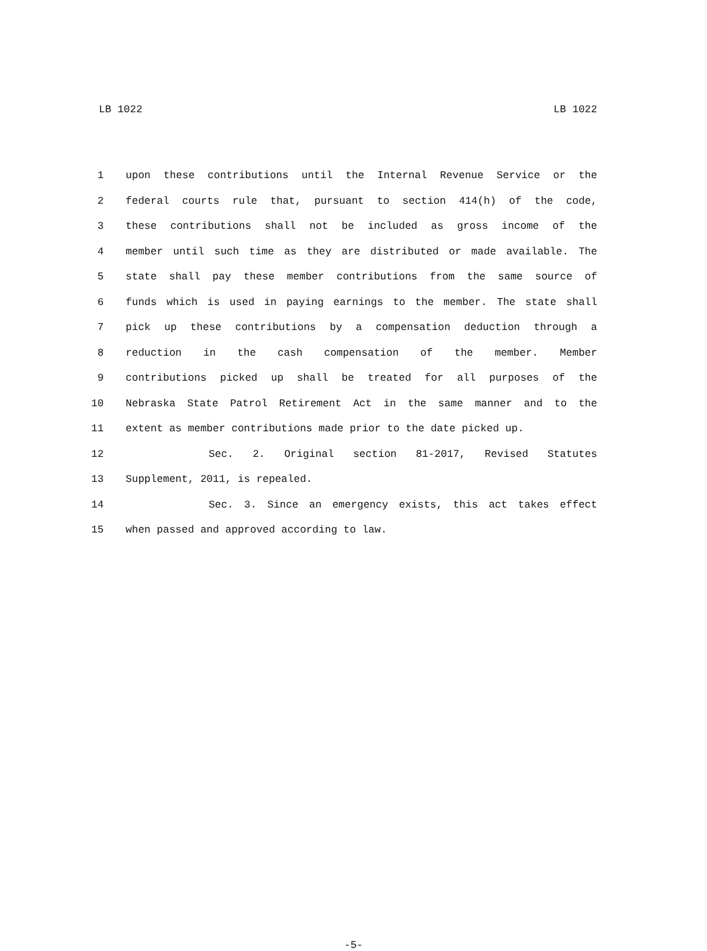LB 1022 LB 1022
1 upon these contributions until the Internal Revenue Service or the
2 federal courts rule that, pursuant to section 414(h) of the code,
3 these contributions shall not be included as gross income of the
4 member until such time as they are distributed or made available. The
5 state shall pay these member contributions from the same source of
6 funds which is used in paying earnings to the member. The state shall
7 pick up these contributions by a compensation deduction through a
8 reduction in the cash compensation of the member. Member
9 contributions picked up shall be treated for all purposes of the
10 Nebraska State Patrol Retirement Act in the same manner and to the
11 extent as member contributions made prior to the date picked up.
12 Sec. 2. Original section 81-2017, Revised Statutes
13 Supplement, 2011, is repealed.
14 Sec. 3. Since an emergency exists, this act takes effect
15 when passed and approved according to law.
-5-